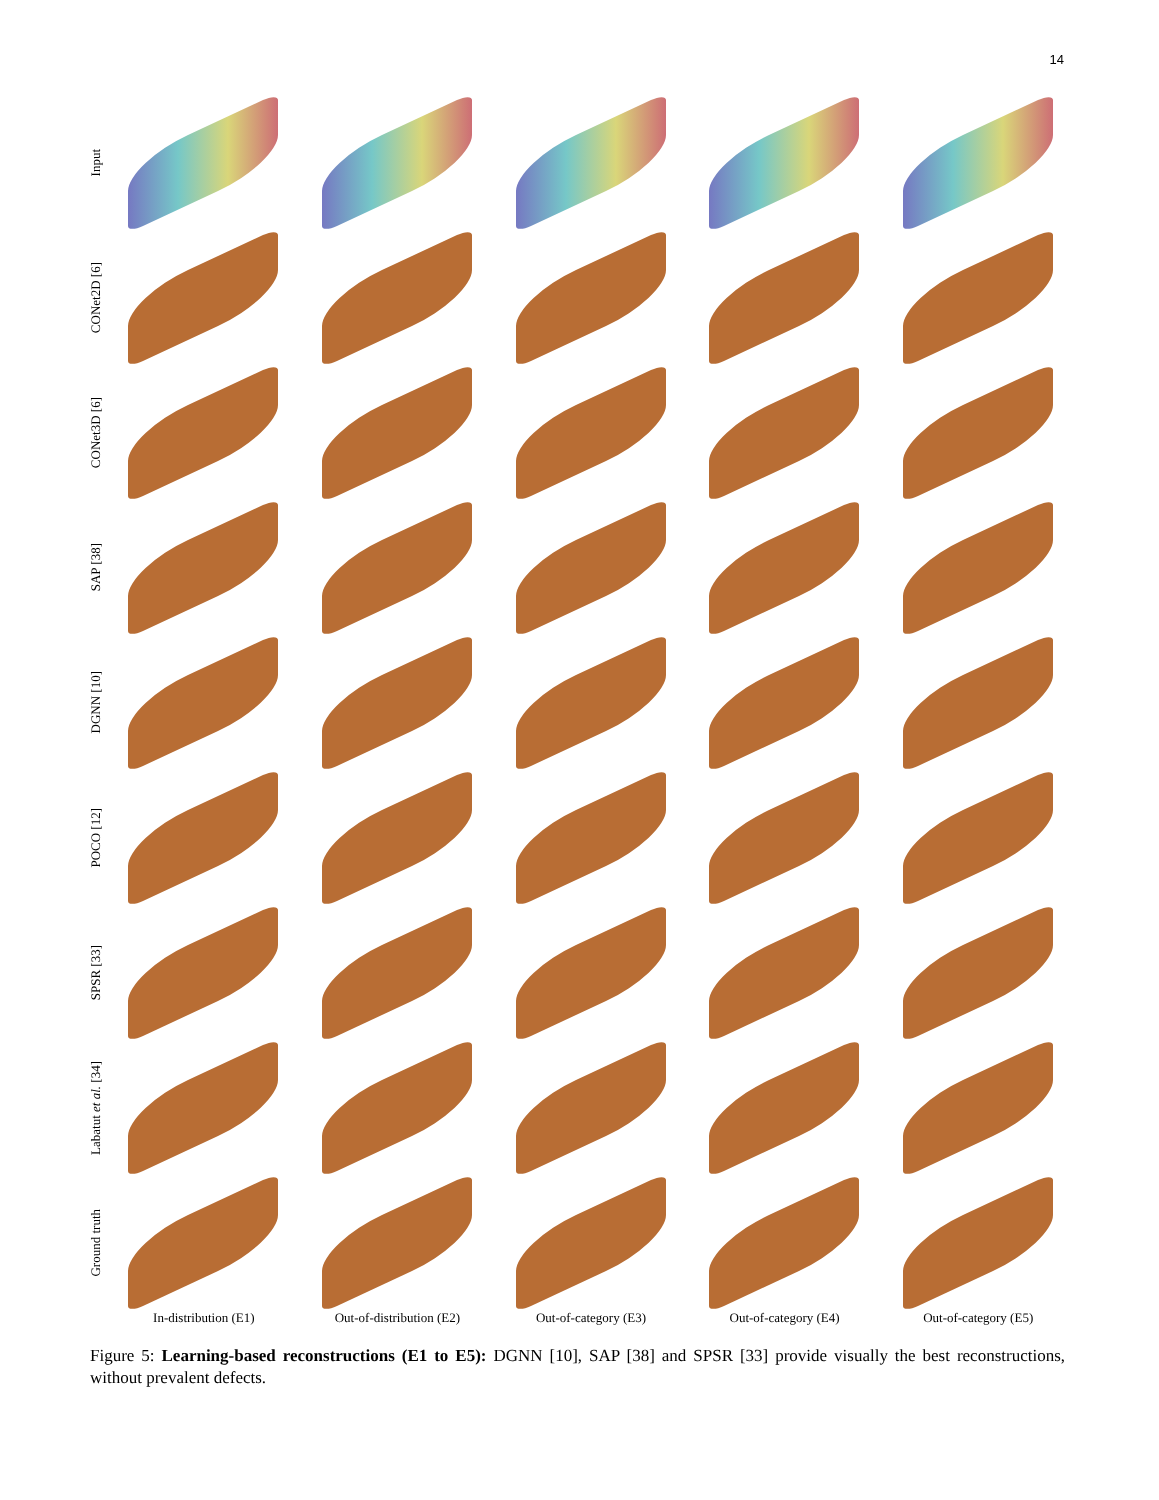14
Input
CONet2D [6]
CONet3D [6]
SAP [38]
DGNN [10]
POCO [12]
SPSR [33]
Labatut et al. [34]
Ground truth
In-distribution (E1) Out-of-distribution (E2) Out-of-category (E3) Out-of-category (E4) Out-of-category (E5)
Figure 5: Learning-based reconstructions (E1 to E5): DGNN [10], SAP [38] and SPSR [33] provide visually the best reconstructions, without prevalent defects.